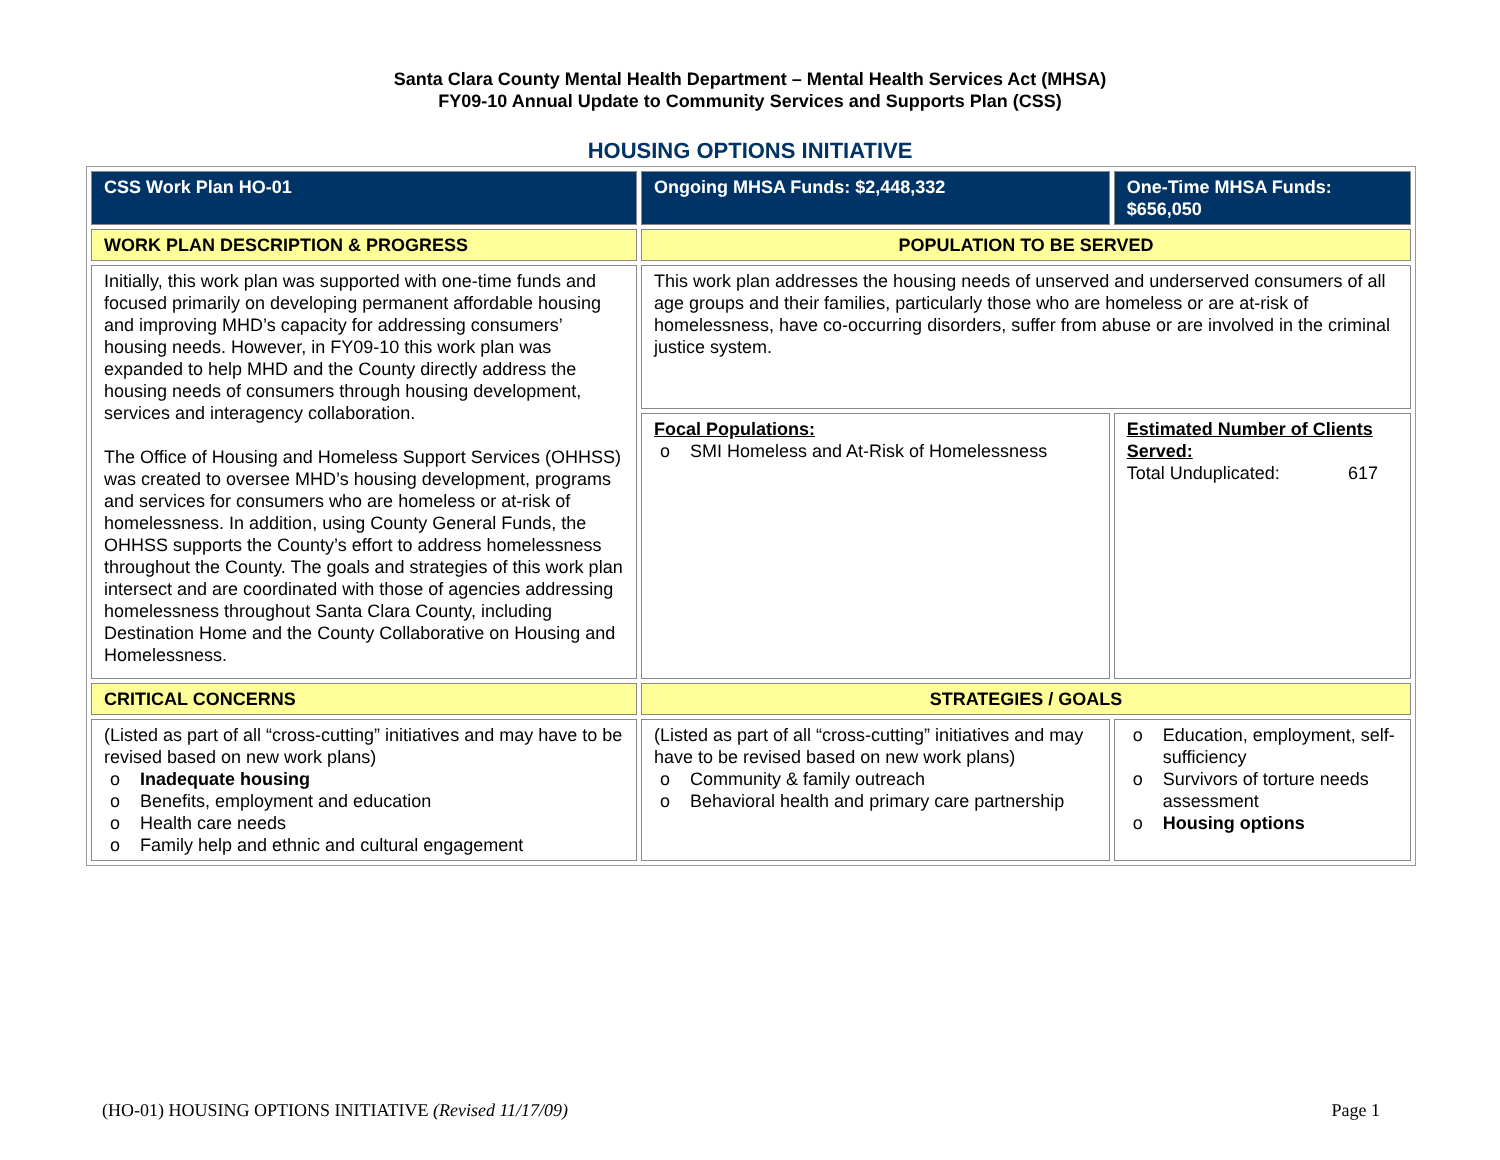Santa Clara County Mental Health Department – Mental Health Services Act (MHSA)
FY09-10 Annual Update to Community Services and Supports Plan (CSS)
HOUSING OPTIONS INITIATIVE
| CSS Work Plan HO-01 | Ongoing MHSA Funds: $2,448,332 | One-Time MHSA Funds: $656,050 |
| WORK PLAN DESCRIPTION & PROGRESS | POPULATION TO BE SERVED | |
| Initially, this work plan was supported with one-time funds and focused primarily on developing permanent affordable housing and improving MHD’s capacity for addressing consumers’ housing needs. However, in FY09-10 this work plan was expanded to help MHD and the County directly address the housing needs of consumers through housing development, services and interagency collaboration. The Office of Housing and Homeless Support Services (OHHSS) was created to oversee MHD’s housing development, programs and services for consumers who are homeless or at-risk of homelessness. In addition, using County General Funds, the OHHSS supports the County’s effort to address homelessness throughout the County. The goals and strategies of this work plan intersect and are coordinated with those of agencies addressing homelessness throughout Santa Clara County, including Destination Home and the County Collaborative on Housing and Homelessness. | This work plan addresses the housing needs of unserved and underserved consumers of all age groups and their families, particularly those who are homeless or are at-risk of homelessness, have co-occurring disorders, suffer from abuse or are involved in the criminal justice system. | |
| | Focal Populations: o SMI Homeless and At-Risk of Homelessness | Estimated Number of Clients Served: Total Unduplicated: 617 |
| CRITICAL CONCERNS | STRATEGIES / GOALS | |
| (Listed as part of all “cross-cutting” initiatives and may have to be revised based on new work plans) o Inadequate housing o Benefits, employment and education o Health care needs o Family help and ethnic and cultural engagement | (Listed as part of all “cross-cutting” initiatives and may have to be revised based on new work plans) o Community & family outreach o Behavioral health and primary care partnership | o Education, employment, self-sufficiency o Survivors of torture needs assessment o Housing options |
(HO-01) HOUSING OPTIONS INITIATIVE (Revised 11/17/09) Page 1